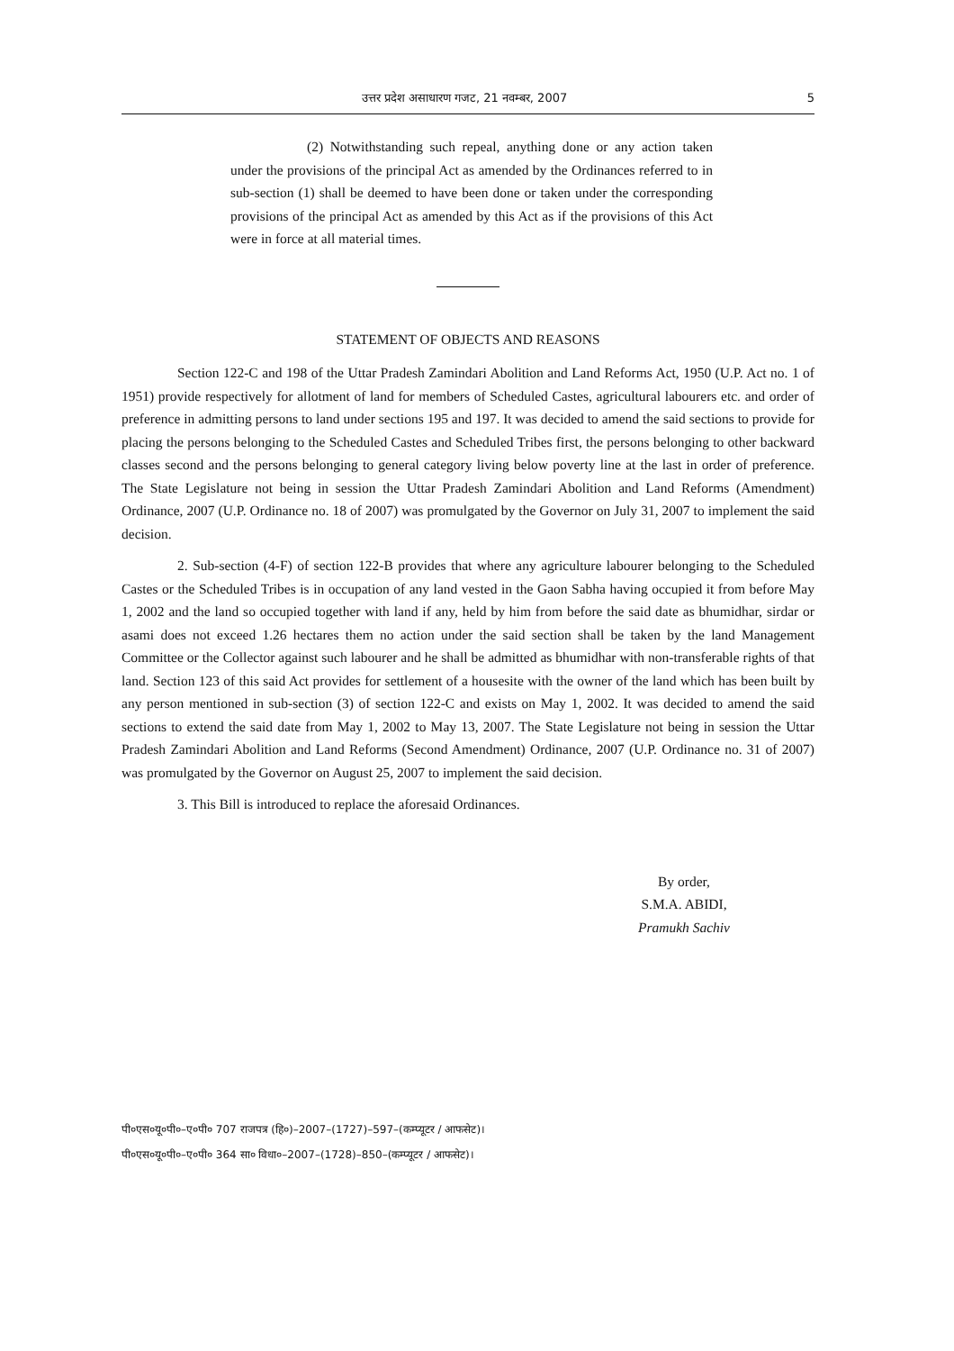उत्तर प्रदेश असाधारण गजट, 21 नवम्बर, 2007 5
(2) Notwithstanding such repeal, anything done or any action taken under the provisions of the principal Act as amended by the Ordinances referred to in sub-section (1) shall be deemed to have been done or taken under the corresponding provisions of the principal Act as amended by this Act as if the provisions of this Act were in force at all material times.
STATEMENT OF OBJECTS AND REASONS
Section 122-C and 198 of the Uttar Pradesh Zamindari Abolition and Land Reforms Act, 1950 (U.P. Act no. 1 of 1951) provide respectively for allotment of land for members of Scheduled Castes, agricultural labourers etc. and order of preference in admitting persons to land under sections 195 and 197. It was decided to amend the said sections to provide for placing the persons belonging to the Scheduled Castes and Scheduled Tribes first, the persons belonging to other backward classes second and the persons belonging to general category living below poverty line at the last in order of preference. The State Legislature not being in session the Uttar Pradesh Zamindari Abolition and Land Reforms (Amendment) Ordinance, 2007 (U.P. Ordinance no. 18 of 2007) was promulgated by the Governor on July 31, 2007 to implement the said decision.
2. Sub-section (4-F) of section 122-B provides that where any agriculture labourer belonging to the Scheduled Castes or the Scheduled Tribes is in occupation of any land vested in the Gaon Sabha having occupied it from before May 1, 2002 and the land so occupied together with land if any, held by him from before the said date as bhumidhar, sirdar or asami does not exceed 1.26 hectares them no action under the said section shall be taken by the land Management Committee or the Collector against such labourer and he shall be admitted as bhumidhar with non-transferable rights of that land. Section 123 of this said Act provides for settlement of a housesite with the owner of the land which has been built by any person mentioned in sub-section (3) of section 122-C and exists on May 1, 2002. It was decided to amend the said sections to extend the said date from May 1, 2002 to May 13, 2007. The State Legislature not being in session the Uttar Pradesh Zamindari Abolition and Land Reforms (Second Amendment) Ordinance, 2007 (U.P. Ordinance no. 31 of 2007) was promulgated by the Governor on August 25, 2007 to implement the said decision.
3. This Bill is introduced to replace the aforesaid Ordinances.
By order,
S.M.A. ABIDI,
Pramukh Sachiv
पी०एस०यू०पी०–ए०पी० 707 राजपत्र (हि०)–2007–(1727)–597–(कम्प्यूटर / आफसेट)।
पी०एस०यू०पी०–ए०पी० 364 सा० विधा०–2007–(1728)–850–(कम्प्यूटर / आफसेट)।